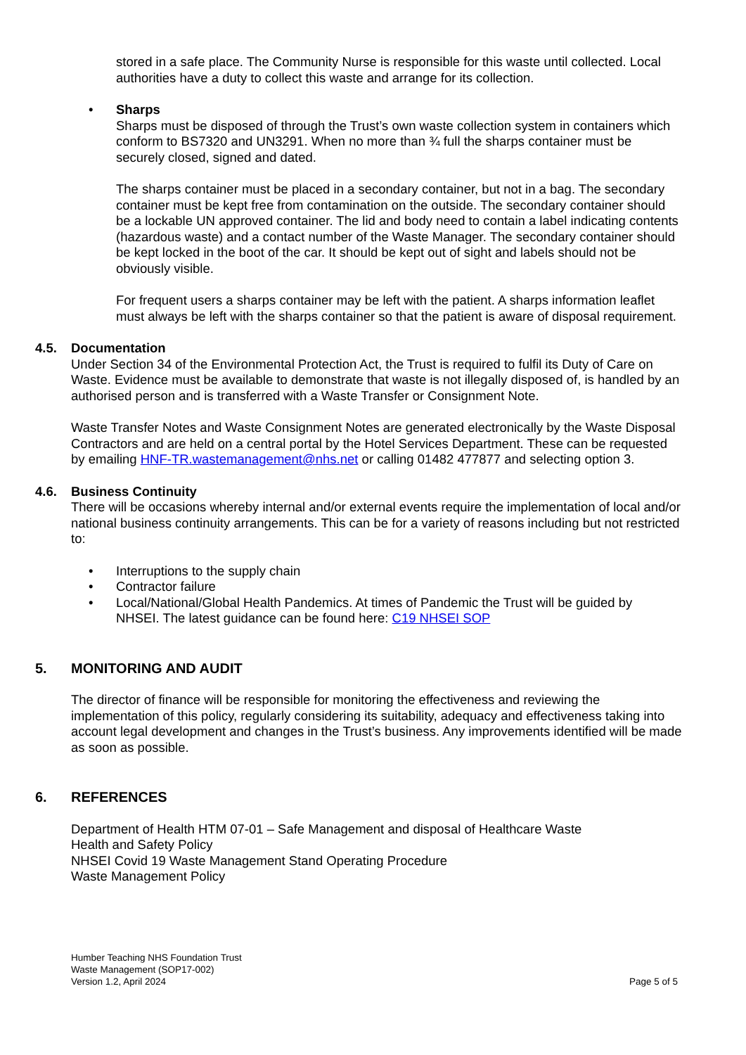stored in a safe place. The Community Nurse is responsible for this waste until collected. Local authorities have a duty to collect this waste and arrange for its collection.
• Sharps
Sharps must be disposed of through the Trust’s own waste collection system in containers which conform to BS7320 and UN3291. When no more than ¾ full the sharps container must be securely closed, signed and dated.
The sharps container must be placed in a secondary container, but not in a bag. The secondary container must be kept free from contamination on the outside. The secondary container should be a lockable UN approved container. The lid and body need to contain a label indicating contents (hazardous waste) and a contact number of the Waste Manager. The secondary container should be kept locked in the boot of the car. It should be kept out of sight and labels should not be obviously visible.
For frequent users a sharps container may be left with the patient. A sharps information leaflet must always be left with the sharps container so that the patient is aware of disposal requirement.
4.5. Documentation
Under Section 34 of the Environmental Protection Act, the Trust is required to fulfil its Duty of Care on Waste. Evidence must be available to demonstrate that waste is not illegally disposed of, is handled by an authorised person and is transferred with a Waste Transfer or Consignment Note.
Waste Transfer Notes and Waste Consignment Notes are generated electronically by the Waste Disposal Contractors and are held on a central portal by the Hotel Services Department. These can be requested by emailing HNF-TR.wastemanagement@nhs.net or calling 01482 477877 and selecting option 3.
4.6. Business Continuity
There will be occasions whereby internal and/or external events require the implementation of local and/or national business continuity arrangements. This can be for a variety of reasons including but not restricted to:
• Interruptions to the supply chain
• Contractor failure
• Local/National/Global Health Pandemics. At times of Pandemic the Trust will be guided by NHSEI. The latest guidance can be found here: C19 NHSEI SOP
5. MONITORING AND AUDIT
The director of finance will be responsible for monitoring the effectiveness and reviewing the implementation of this policy, regularly considering its suitability, adequacy and effectiveness taking into account legal development and changes in the Trust’s business. Any improvements identified will be made as soon as possible.
6. REFERENCES
Department of Health HTM 07-01 – Safe Management and disposal of Healthcare Waste
Health and Safety Policy
NHSEI Covid 19 Waste Management Stand Operating Procedure
Waste Management Policy
Humber Teaching NHS Foundation Trust
Waste Management (SOP17-002)
Version 1.2, April 2024 Page 5 of 5